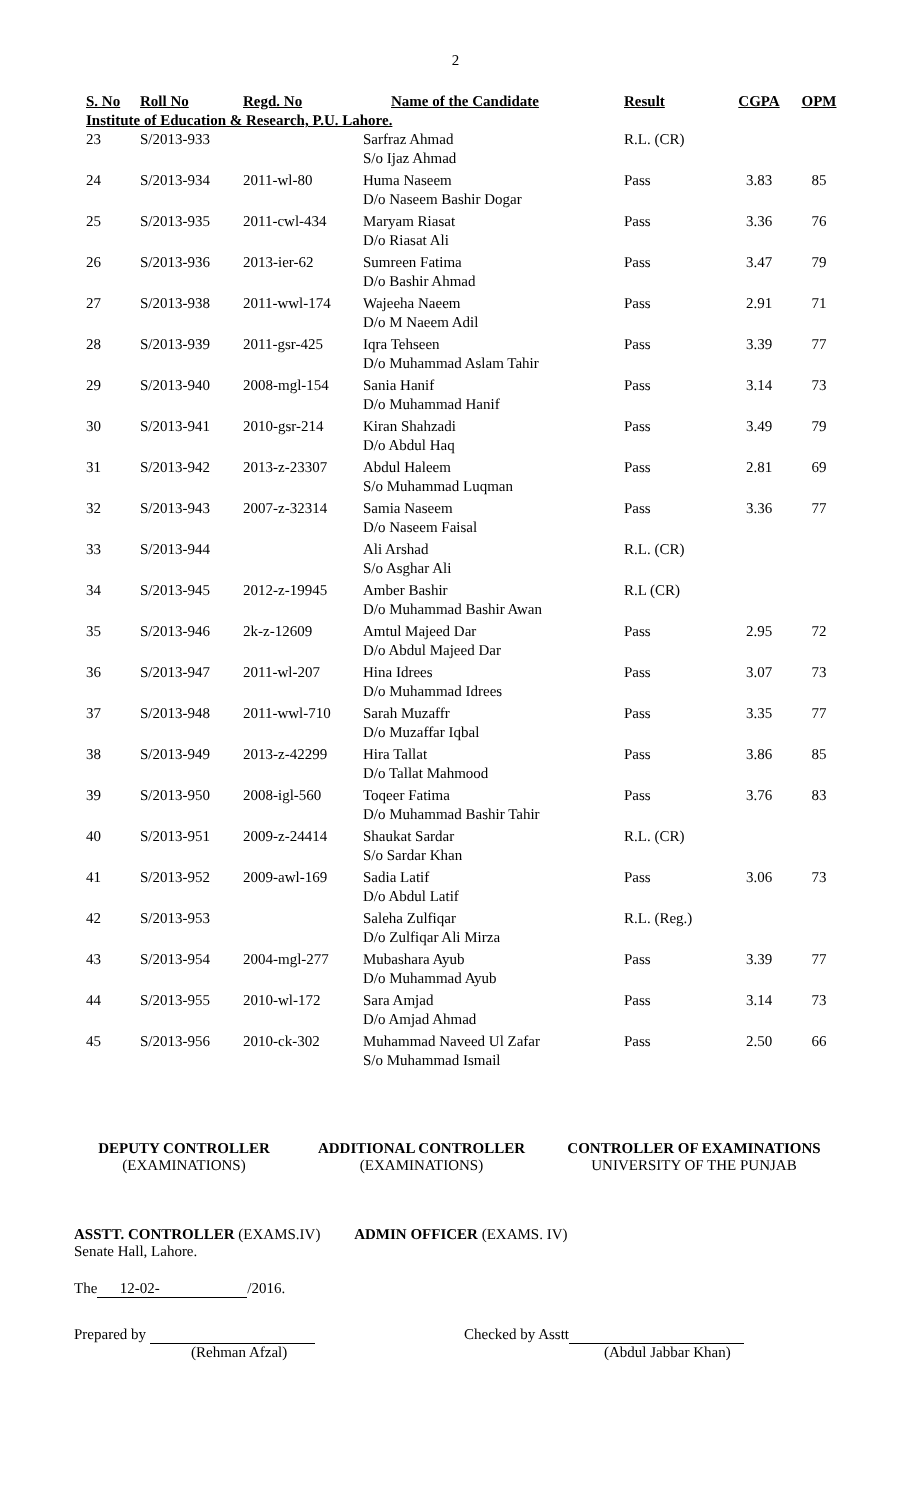2
| S. No | Roll No | Regd. No | Name of the Candidate | Result | CGPA | OPM |
| --- | --- | --- | --- | --- | --- | --- |
| Institute of Education & Research, P.U. Lahore. | | | | | | |
| 23 | S/2013-933 | | Sarfraz Ahmad S/o Ijaz Ahmad | R.L. (CR) | | |
| 24 | S/2013-934 | 2011-wl-80 | Huma Naseem D/o Naseem Bashir Dogar | Pass | 3.83 | 85 |
| 25 | S/2013-935 | 2011-cwl-434 | Maryam Riasat D/o Riasat Ali | Pass | 3.36 | 76 |
| 26 | S/2013-936 | 2013-ier-62 | Sumreen Fatima D/o Bashir Ahmad | Pass | 3.47 | 79 |
| 27 | S/2013-938 | 2011-wwl-174 | Wajeeha Naeem D/o M Naeem Adil | Pass | 2.91 | 71 |
| 28 | S/2013-939 | 2011-gsr-425 | Iqra Tehseen D/o Muhammad Aslam Tahir | Pass | 3.39 | 77 |
| 29 | S/2013-940 | 2008-mgl-154 | Sania Hanif D/o Muhammad Hanif | Pass | 3.14 | 73 |
| 30 | S/2013-941 | 2010-gsr-214 | Kiran Shahzadi D/o Abdul Haq | Pass | 3.49 | 79 |
| 31 | S/2013-942 | 2013-z-23307 | Abdul Haleem S/o Muhammad Luqman | Pass | 2.81 | 69 |
| 32 | S/2013-943 | 2007-z-32314 | Samia Naseem D/o Naseem Faisal | Pass | 3.36 | 77 |
| 33 | S/2013-944 | | Ali Arshad S/o Asghar Ali | R.L. (CR) | | |
| 34 | S/2013-945 | 2012-z-19945 | Amber Bashir D/o Muhammad Bashir Awan | R.L (CR) | | |
| 35 | S/2013-946 | 2k-z-12609 | Amtul Majeed Dar D/o Abdul Majeed Dar | Pass | 2.95 | 72 |
| 36 | S/2013-947 | 2011-wl-207 | Hina Idrees D/o Muhammad Idrees | Pass | 3.07 | 73 |
| 37 | S/2013-948 | 2011-wwl-710 | Sarah Muzaffr D/o Muzaffar Iqbal | Pass | 3.35 | 77 |
| 38 | S/2013-949 | 2013-z-42299 | Hira Tallat D/o Tallat Mahmood | Pass | 3.86 | 85 |
| 39 | S/2013-950 | 2008-igl-560 | Toqeer Fatima D/o Muhammad Bashir Tahir | Pass | 3.76 | 83 |
| 40 | S/2013-951 | 2009-z-24414 | Shaukat Sardar S/o Sardar Khan | R.L. (CR) | | |
| 41 | S/2013-952 | 2009-awl-169 | Sadia Latif D/o Abdul Latif | Pass | 3.06 | 73 |
| 42 | S/2013-953 | | Saleha Zulfiqar D/o Zulfiqar Ali Mirza | R.L. (Reg.) | | |
| 43 | S/2013-954 | 2004-mgl-277 | Mubashara Ayub D/o Muhammad Ayub | Pass | 3.39 | 77 |
| 44 | S/2013-955 | 2010-wl-172 | Sara Amjad D/o Amjad Ahmad | Pass | 3.14 | 73 |
| 45 | S/2013-956 | 2010-ck-302 | Muhammad Naveed Ul Zafar S/o Muhammad Ismail | Pass | 2.50 | 66 |
DEPUTY CONTROLLER
(EXAMINATIONS)
ADDITIONAL CONTROLLER
(EXAMINATIONS)
CONTROLLER OF EXAMINATIONS
UNIVERSITY OF THE PUNJAB
ASSTT. CONTROLLER (EXAMS.IV) ADMIN OFFICER (EXAMS. IV)
Senate Hall, Lahore.
The 12-02- /2016.
Prepared by
(Rehman Afzal)
Checked by Asstt
(Abdul Jabbar Khan)